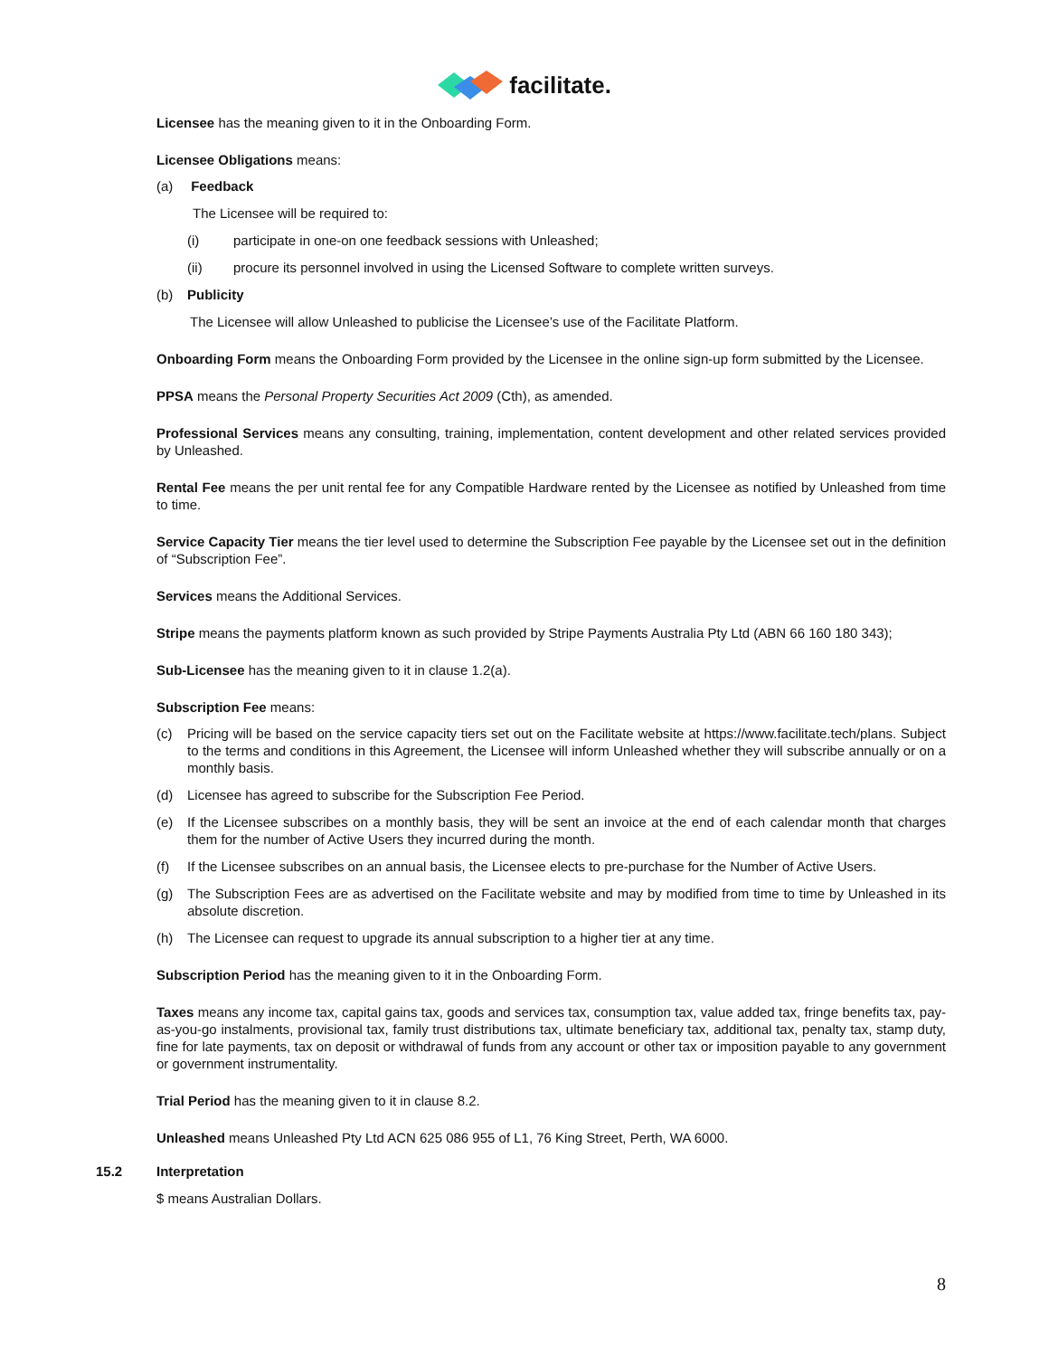facilitate.
Licensee has the meaning given to it in the Onboarding Form.
Licensee Obligations means:
(a) Feedback
The Licensee will be required to:
(i) participate in one-on one feedback sessions with Unleashed;
(ii) procure its personnel involved in using the Licensed Software to complete written surveys.
(b) Publicity
The Licensee will allow Unleashed to publicise the Licensee’s use of the Facilitate Platform.
Onboarding Form means the Onboarding Form provided by the Licensee in the online sign-up form submitted by the Licensee.
PPSA means the Personal Property Securities Act 2009 (Cth), as amended.
Professional Services means any consulting, training, implementation, content development and other related services provided by Unleashed.
Rental Fee means the per unit rental fee for any Compatible Hardware rented by the Licensee as notified by Unleashed from time to time.
Service Capacity Tier means the tier level used to determine the Subscription Fee payable by the Licensee set out in the definition of “Subscription Fee”.
Services means the Additional Services.
Stripe means the payments platform known as such provided by Stripe Payments Australia Pty Ltd (ABN 66 160 180 343);
Sub-Licensee has the meaning given to it in clause 1.2(a).
Subscription Fee means:
(c) Pricing will be based on the service capacity tiers set out on the Facilitate website at https://www.facilitate.tech/plans. Subject to the terms and conditions in this Agreement, the Licensee will inform Unleashed whether they will subscribe annually or on a monthly basis.
(d) Licensee has agreed to subscribe for the Subscription Fee Period.
(e) If the Licensee subscribes on a monthly basis, they will be sent an invoice at the end of each calendar month that charges them for the number of Active Users they incurred during the month.
(f) If the Licensee subscribes on an annual basis, the Licensee elects to pre-purchase for the Number of Active Users.
(g) The Subscription Fees are as advertised on the Facilitate website and may by modified from time to time by Unleashed in its absolute discretion.
(h) The Licensee can request to upgrade its annual subscription to a higher tier at any time.
Subscription Period has the meaning given to it in the Onboarding Form.
Taxes means any income tax, capital gains tax, goods and services tax, consumption tax, value added tax, fringe benefits tax, pay-as-you-go instalments, provisional tax, family trust distributions tax, ultimate beneficiary tax, additional tax, penalty tax, stamp duty, fine for late payments, tax on deposit or withdrawal of funds from any account or other tax or imposition payable to any government or government instrumentality.
Trial Period has the meaning given to it in clause 8.2.
Unleashed means Unleashed Pty Ltd ACN 625 086 955 of L1, 76 King Street, Perth, WA 6000.
15.2 Interpretation
$ means Australian Dollars.
8